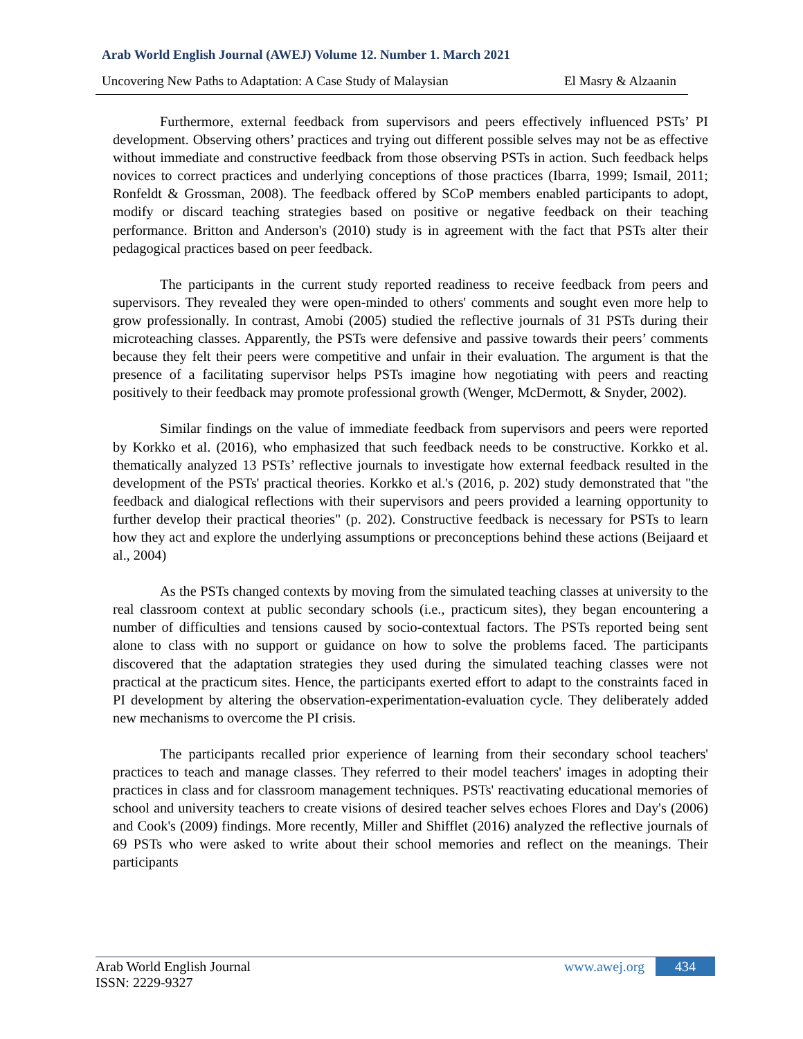Arab World English Journal (AWEJ) Volume 12. Number 1. March 2021
Uncovering New Paths to Adaptation: A Case Study of Malaysian El Masry & Alzaanin
Furthermore, external feedback from supervisors and peers effectively influenced PSTs’ PI development. Observing others’ practices and trying out different possible selves may not be as effective without immediate and constructive feedback from those observing PSTs in action. Such feedback helps novices to correct practices and underlying conceptions of those practices (Ibarra, 1999; Ismail, 2011; Ronfeldt & Grossman, 2008). The feedback offered by SCoP members enabled participants to adopt, modify or discard teaching strategies based on positive or negative feedback on their teaching performance. Britton and Anderson's (2010) study is in agreement with the fact that PSTs alter their pedagogical practices based on peer feedback.
The participants in the current study reported readiness to receive feedback from peers and supervisors. They revealed they were open-minded to others' comments and sought even more help to grow professionally. In contrast, Amobi (2005) studied the reflective journals of 31 PSTs during their microteaching classes. Apparently, the PSTs were defensive and passive towards their peers’ comments because they felt their peers were competitive and unfair in their evaluation. The argument is that the presence of a facilitating supervisor helps PSTs imagine how negotiating with peers and reacting positively to their feedback may promote professional growth (Wenger, McDermott, & Snyder, 2002).
Similar findings on the value of immediate feedback from supervisors and peers were reported by Korkko et al. (2016), who emphasized that such feedback needs to be constructive. Korkko et al. thematically analyzed 13 PSTs’ reflective journals to investigate how external feedback resulted in the development of the PSTs' practical theories. Korkko et al.'s (2016, p. 202) study demonstrated that "the feedback and dialogical reflections with their supervisors and peers provided a learning opportunity to further develop their practical theories" (p. 202). Constructive feedback is necessary for PSTs to learn how they act and explore the underlying assumptions or preconceptions behind these actions (Beijaard et al., 2004)
As the PSTs changed contexts by moving from the simulated teaching classes at university to the real classroom context at public secondary schools (i.e., practicum sites), they began encountering a number of difficulties and tensions caused by socio-contextual factors. The PSTs reported being sent alone to class with no support or guidance on how to solve the problems faced. The participants discovered that the adaptation strategies they used during the simulated teaching classes were not practical at the practicum sites. Hence, the participants exerted effort to adapt to the constraints faced in PI development by altering the observation-experimentation-evaluation cycle. They deliberately added new mechanisms to overcome the PI crisis.
The participants recalled prior experience of learning from their secondary school teachers' practices to teach and manage classes. They referred to their model teachers' images in adopting their practices in class and for classroom management techniques. PSTs' reactivating educational memories of school and university teachers to create visions of desired teacher selves echoes Flores and Day's (2006) and Cook's (2009) findings. More recently, Miller and Shifflet (2016) analyzed the reflective journals of 69 PSTs who were asked to write about their school memories and reflect on the meanings. Their participants
Arab World English Journal
ISSN: 2229-9327
www.awej.org 434